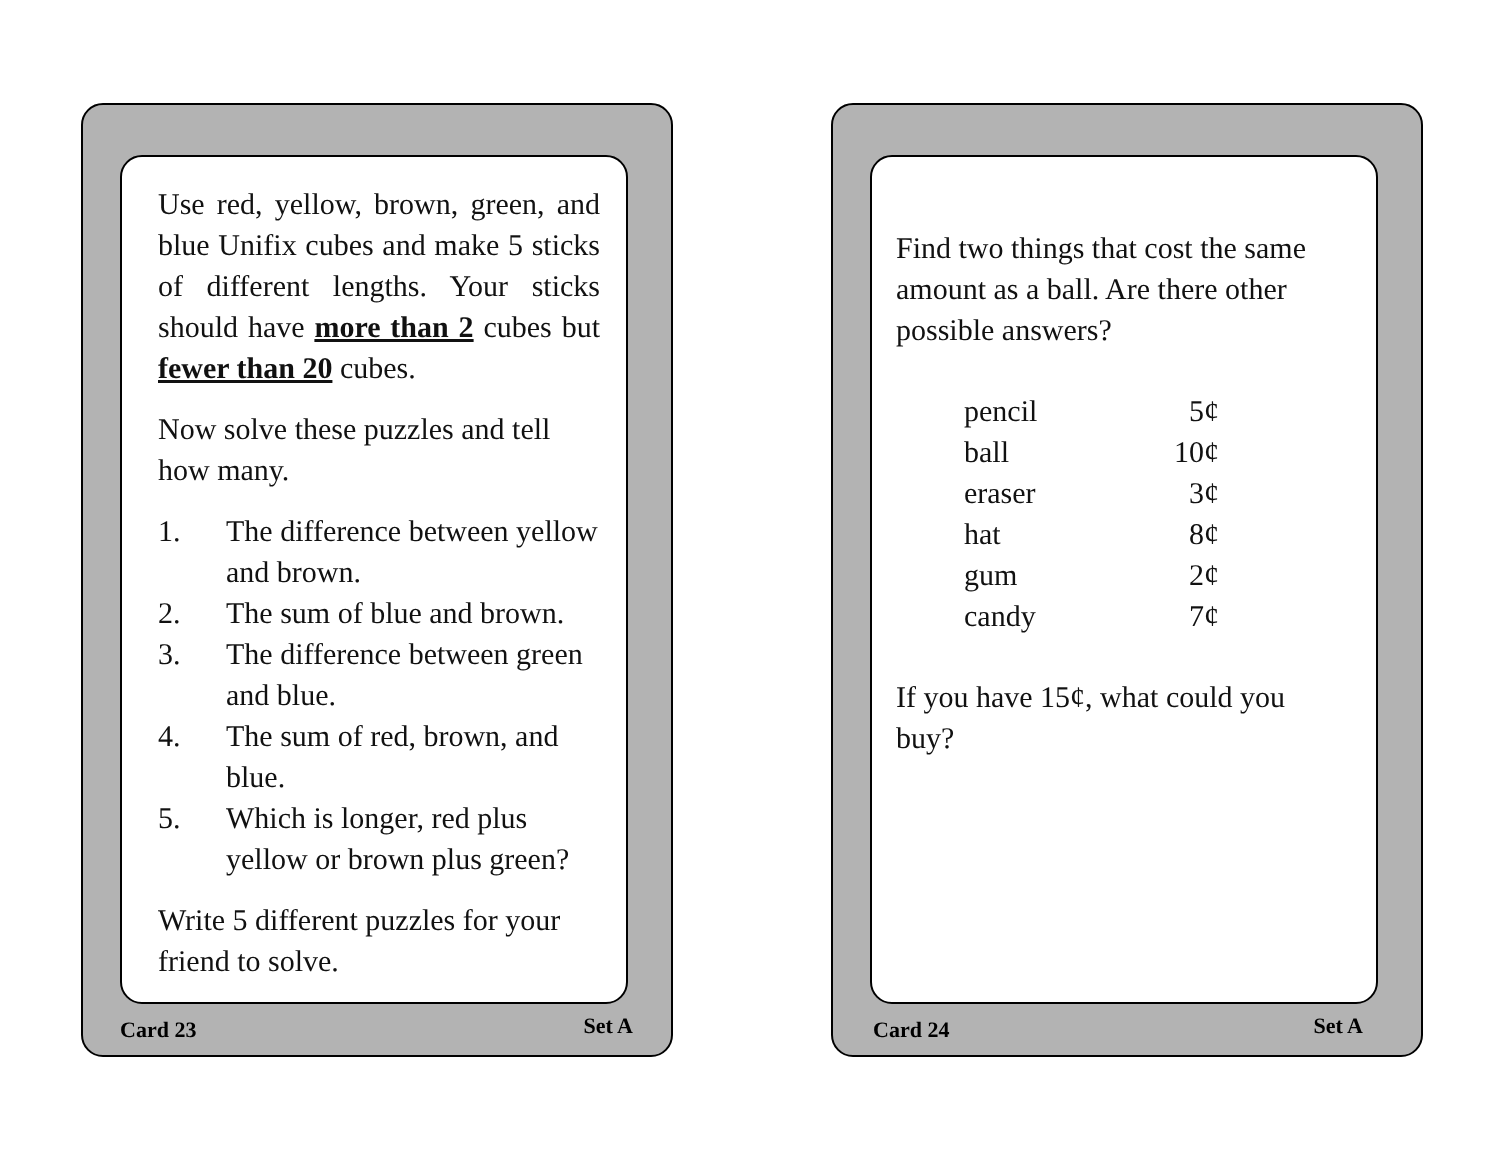Use red, yellow, brown, green, and blue Unifix cubes and make 5 sticks of different lengths. Your sticks should have more than 2 cubes but fewer than 20 cubes.
Now solve these puzzles and tell how many.
1. The difference between yellow and brown.
2. The sum of blue and brown.
3. The difference between green and blue.
4. The sum of red, brown, and blue.
5. Which is longer, red plus yellow or brown plus green?
Write 5 different puzzles for your friend to solve.
Card 23 Set A
Find two things that cost the same amount as a ball. Are there other possible answers?
| pencil | 5¢ |
| ball | 10¢ |
| eraser | 3¢ |
| hat | 8¢ |
| gum | 2¢ |
| candy | 7¢ |
If you have 15¢, what could you buy?
Card 24 Set A